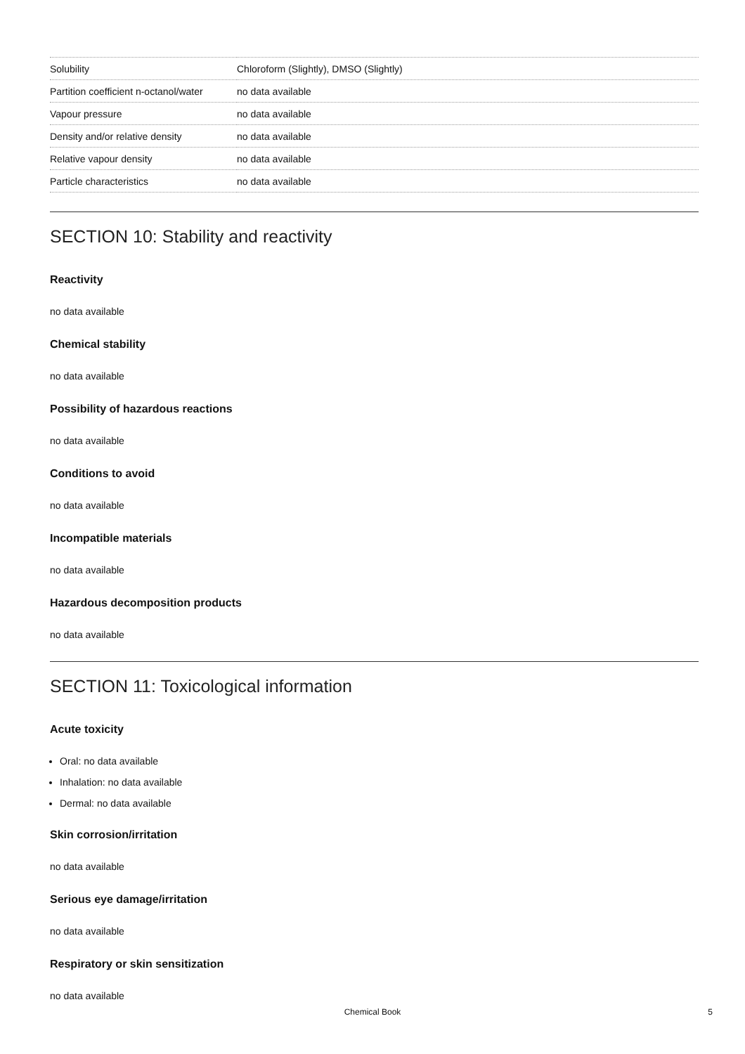| Solubility | Chloroform (Slightly), DMSO (Slightly) |
| Partition coefficient n-octanol/water | no data available |
| Vapour pressure | no data available |
| Density and/or relative density | no data available |
| Relative vapour density | no data available |
| Particle characteristics | no data available |
SECTION 10: Stability and reactivity
Reactivity
no data available
Chemical stability
no data available
Possibility of hazardous reactions
no data available
Conditions to avoid
no data available
Incompatible materials
no data available
Hazardous decomposition products
no data available
SECTION 11: Toxicological information
Acute toxicity
Oral: no data available
Inhalation: no data available
Dermal: no data available
Skin corrosion/irritation
no data available
Serious eye damage/irritation
no data available
Respiratory or skin sensitization
no data available
Chemical Book
5